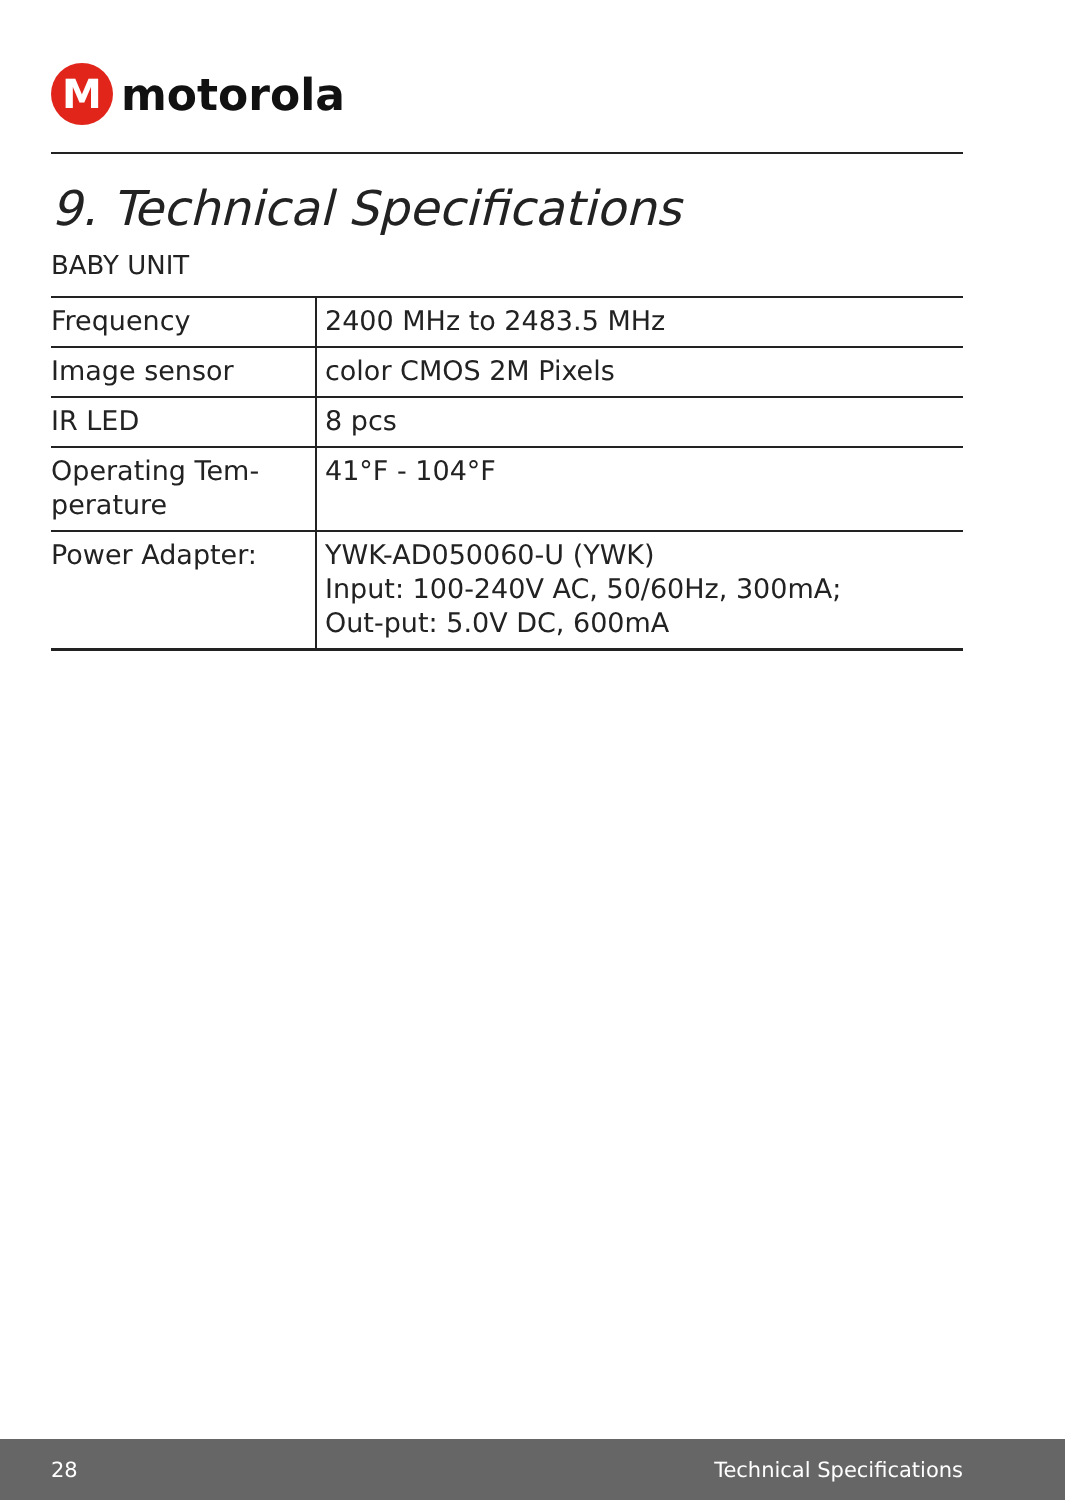M
motorola
9. Technical Specifications
BABY UNIT
| Frequency | 2400 MHz to 2483.5 MHz |
| Image sensor | color CMOS 2M Pixels |
| IR LED | 8 pcs |
| Operating Tem- perature | 41°F - 104°F |
| Power Adapter: | YWK-AD050060-U (YWK) Input: 100-240V AC, 50/60Hz, 300mA; Out-put: 5.0V DC, 600mA |
28 Technical Specifications